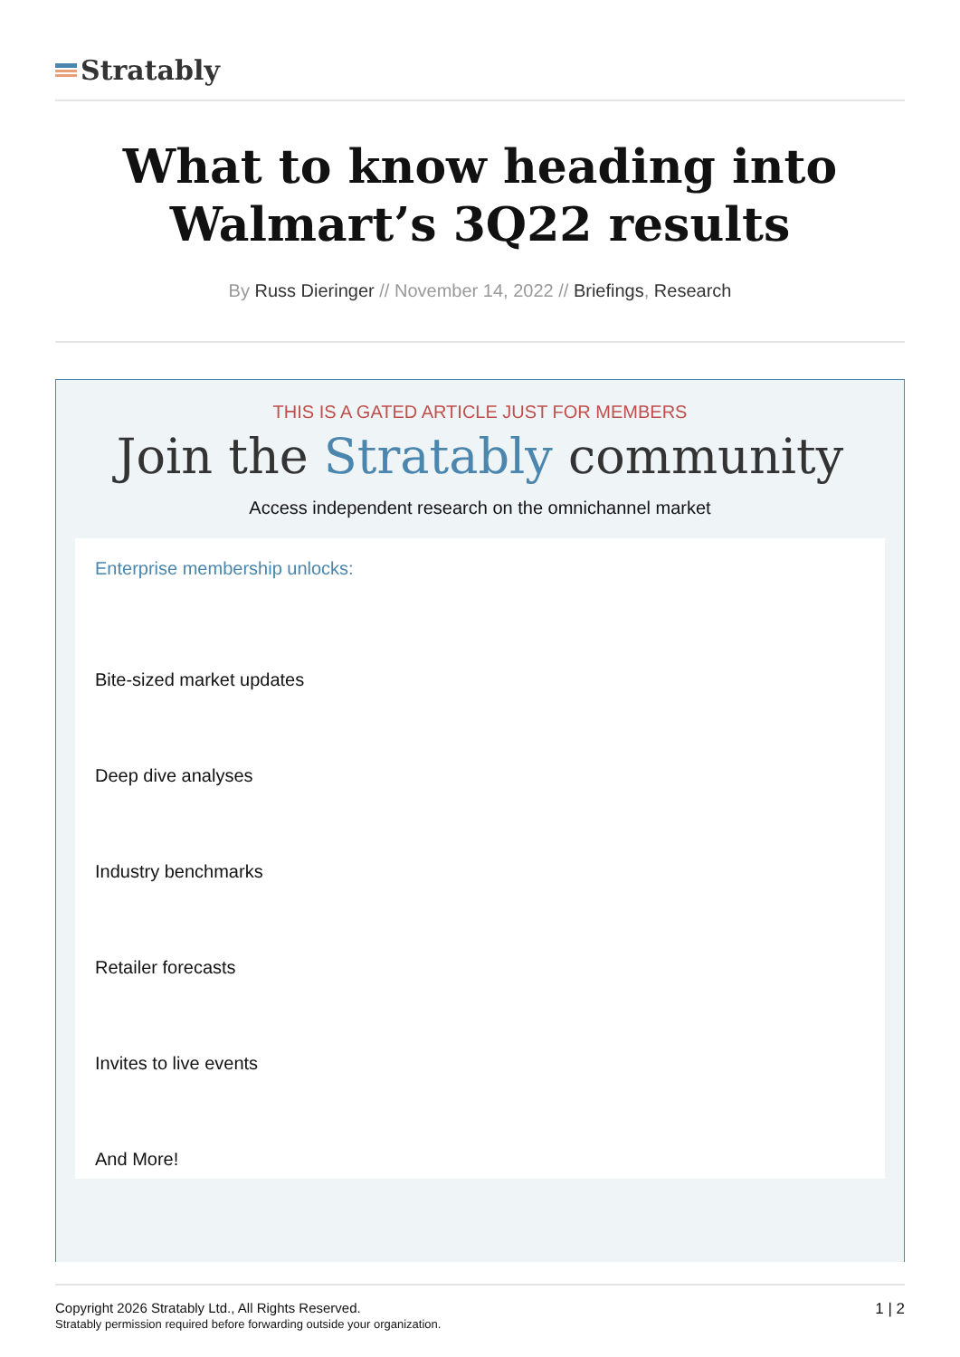Stratably
What to know heading into
Walmart’s 3Q22 results
By Russ Dieringer // November 14, 2022 // Briefings, Research
THIS IS A GATED ARTICLE JUST FOR MEMBERS
Join the Stratably community
Access independent research on the omnichannel market
Enterprise membership unlocks:
Bite-sized market updates
Deep dive analyses
Industry benchmarks
Retailer forecasts
Invites to live events
And More!
Copyright 2026 Stratably Ltd., All Rights Reserved.
Stratably permission required before forwarding outside your organization.
1 | 2